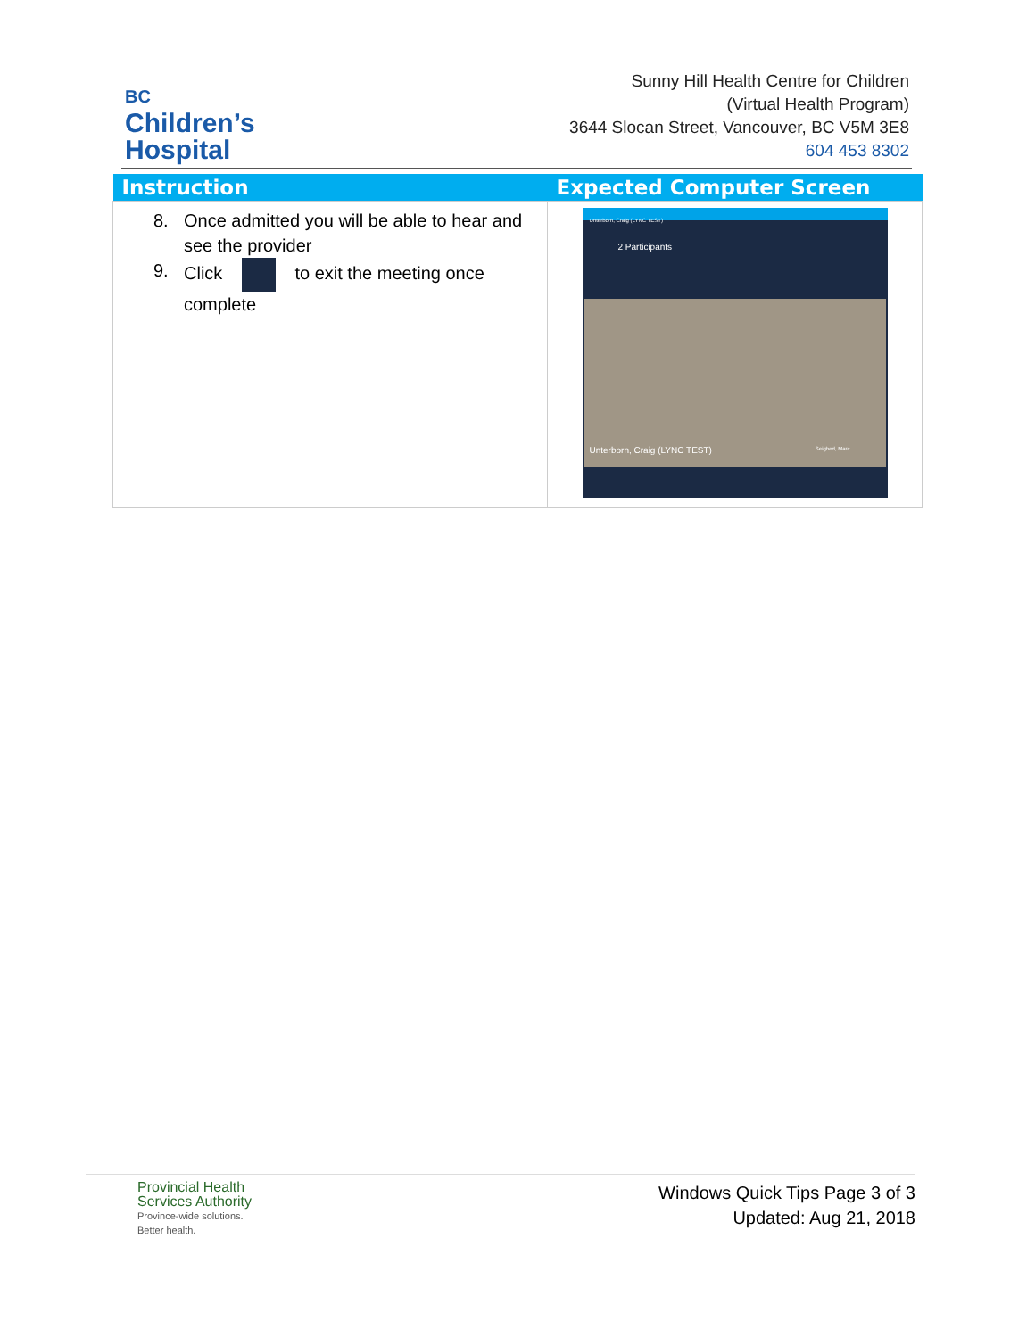BC
Children’s
Hospital
Sunny Hill Health Centre for Children
(Virtual Health Program)
3644 Slocan Street, Vancouver, BC V5M 3E8
604 453 8302
| Instruction | Expected Computer Screen |
| --- | --- |
| 8. Once admitted you will be able to hear and see the provider 9. Click to exit the meeting once complete | Unterborn, Craig (LYNC TEST) 2 Participants Unterborn, Craig (LYNC TEST) Seighed, Marc |
Provincial Health
Services Authority
Province-wide solutions.
Better health.
Windows Quick Tips Page 3 of 3
Updated: Aug 21, 2018